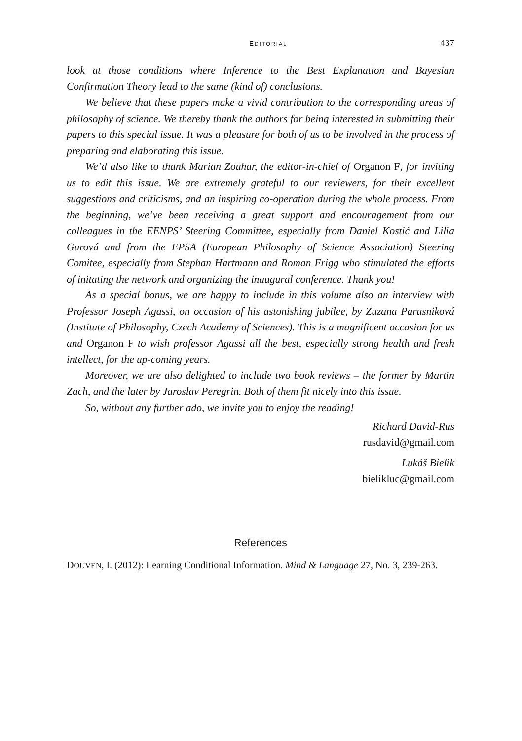EDITORIAL 437
look at those conditions where Inference to the Best Explanation and Bayesian Confirmation Theory lead to the same (kind of) conclusions.
We believe that these papers make a vivid contribution to the corresponding areas of philosophy of science. We thereby thank the authors for being interested in submitting their papers to this special issue. It was a pleasure for both of us to be involved in the process of preparing and elaborating this issue.
We’d also like to thank Marian Zouhar, the editor-in-chief of Organon F, for inviting us to edit this issue. We are extremely grateful to our reviewers, for their excellent suggestions and criticisms, and an inspiring co-operation during the whole process. From the beginning, we’ve been receiving a great support and encouragement from our colleagues in the EENPS’ Steering Committee, especially from Daniel Kostić and Lilia Gurová and from the EPSA (European Philosophy of Science Association) Steering Comitee, especially from Stephan Hartmann and Roman Frigg who stimulated the efforts of initating the network and organizing the inaugural conference. Thank you!
As a special bonus, we are happy to include in this volume also an interview with Professor Joseph Agassi, on occasion of his astonishing jubilee, by Zuzana Parusniková (Institute of Philosophy, Czech Academy of Sciences). This is a magnificent occasion for us and Organon F to wish professor Agassi all the best, especially strong health and fresh intellect, for the up-coming years.
Moreover, we are also delighted to include two book reviews – the former by Martin Zach, and the later by Jaroslav Peregrin. Both of them fit nicely into this issue.
So, without any further ado, we invite you to enjoy the reading!
Richard David-Rus
rusdavid@gmail.com
Lukáš Bielik
bielikluc@gmail.com
References
DOUVEN, I. (2012): Learning Conditional Information. Mind & Language 27, No. 3, 239-263.